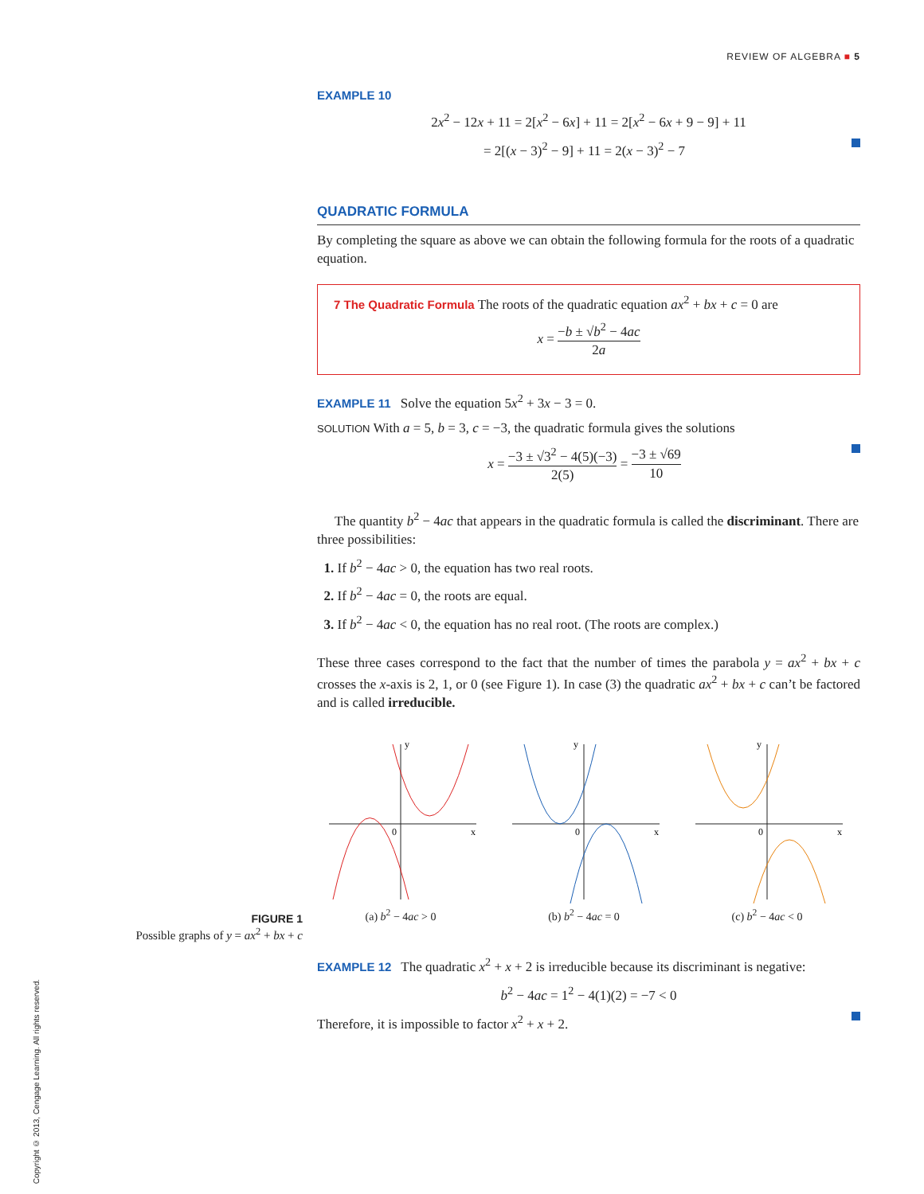REVIEW OF ALGEBRA ■ 5
EXAMPLE 10
2x<sup>2</sup> − 12x + 11 = 2[x<sup>2</sup> − 6x] + 11 = 2[x<sup>2</sup> − 6x + 9 − 9] + 11
= 2[(x − 3)<sup>2</sup> − 9] + 11 = 2(x − 3)<sup>2</sup> − 7
QUADRATIC FORMULA
By completing the square as above we can obtain the following formula for the roots of a quadratic equation.
7 The Quadratic Formula The roots of the quadratic equation ax<sup>2</sup> + bx + c = 0 are
x = −b ± √b<sup>2</sup> − 4ac 2a
EXAMPLE 11 Solve the equation 5x<sup>2</sup> + 3x − 3 = 0.
SOLUTION With a = 5, b = 3, c = −3, the quadratic formula gives the solutions
x = −3 ± √3<sup>2</sup> − 4(5)(−3) 2(5) = −3 ± √69 10
The quantity b<sup>2</sup> − 4ac that appears in the quadratic formula is called the discriminant. There are three possibilities:
1. If b<sup>2</sup> − 4ac > 0, the equation has two real roots.
2. If b<sup>2</sup> − 4ac = 0, the roots are equal.
3. If b<sup>2</sup> − 4ac < 0, the equation has no real root. (The roots are complex.)
These three cases correspond to the fact that the number of times the parabola y = ax<sup>2</sup> + bx + c crosses the x-axis is 2, 1, or 0 (see Figure 1). In case (3) the quadratic ax<sup>2</sup> + bx + c can’t be factored and is called irreducible.
y
0
x
(a) b<sup>2</sup> − 4ac > 0
y
0
x
(b) b<sup>2</sup> − 4ac = 0
y
0
x
(c) b<sup>2</sup> − 4ac < 0
EXAMPLE 12 The quadratic x<sup>2</sup> + x + 2 is irreducible because its discriminant is negative:
b<sup>2</sup> − 4ac = 1<sup>2</sup> − 4(1)(2) = −7 < 0
Therefore, it is impossible to factor x<sup>2</sup> + x + 2.
FIGURE 1
Possible graphs of y = ax<sup>2</sup> + bx + c
Copyright © 2013, Cengage Learning. All rights reserved.